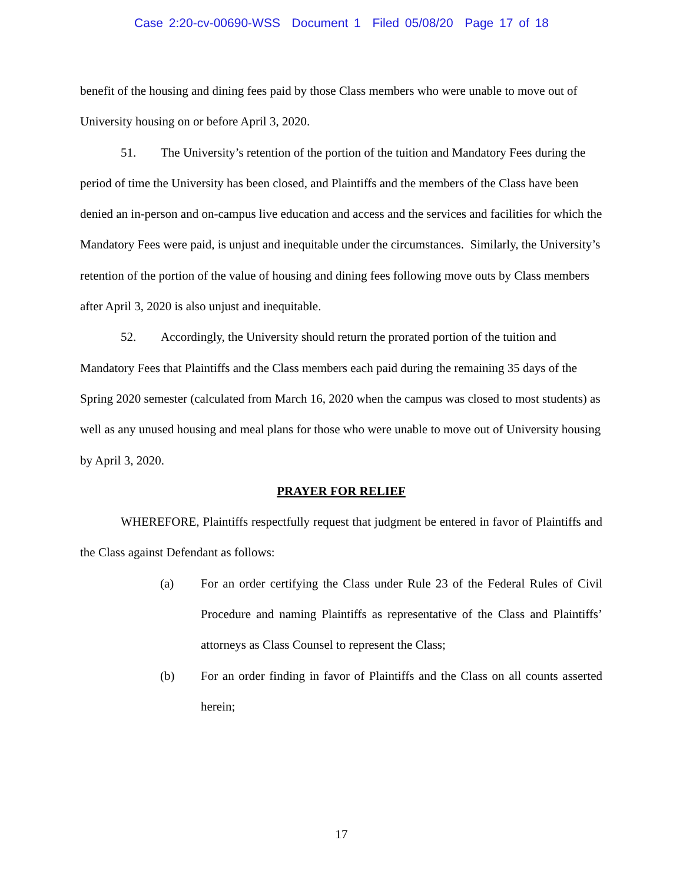Case 2:20-cv-00690-WSS Document 1 Filed 05/08/20 Page 17 of 18
benefit of the housing and dining fees paid by those Class members who were unable to move out of University housing on or before April 3, 2020.
51. The University’s retention of the portion of the tuition and Mandatory Fees during the period of time the University has been closed, and Plaintiffs and the members of the Class have been denied an in-person and on-campus live education and access and the services and facilities for which the Mandatory Fees were paid, is unjust and inequitable under the circumstances. Similarly, the University’s retention of the portion of the value of housing and dining fees following move outs by Class members after April 3, 2020 is also unjust and inequitable.
52. Accordingly, the University should return the prorated portion of the tuition and Mandatory Fees that Plaintiffs and the Class members each paid during the remaining 35 days of the Spring 2020 semester (calculated from March 16, 2020 when the campus was closed to most students) as well as any unused housing and meal plans for those who were unable to move out of University housing by April 3, 2020.
PRAYER FOR RELIEF
WHEREFORE, Plaintiffs respectfully request that judgment be entered in favor of Plaintiffs and the Class against Defendant as follows:
(a) For an order certifying the Class under Rule 23 of the Federal Rules of Civil Procedure and naming Plaintiffs as representative of the Class and Plaintiffs’ attorneys as Class Counsel to represent the Class;
(b) For an order finding in favor of Plaintiffs and the Class on all counts asserted herein;
17